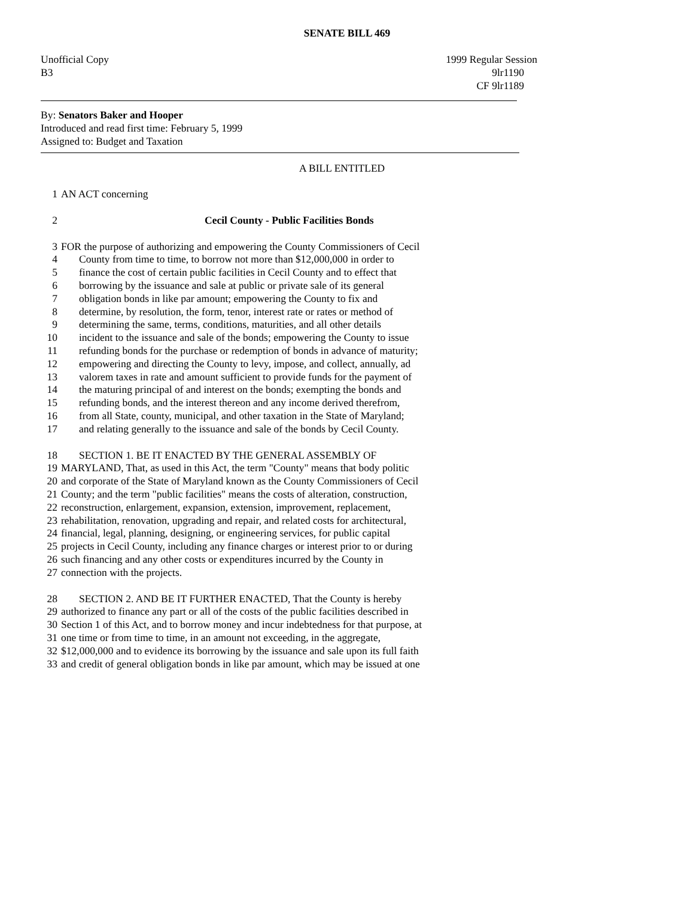SENATE BILL 469
Unofficial Copy 1999 Regular Session
B3 9lr1190
CF 9lr1189
By: Senators Baker and Hooper
Introduced and read first time: February 5, 1999
Assigned to: Budget and Taxation
A BILL ENTITLED
1 AN ACT concerning
2 Cecil County - Public Facilities Bonds
3 FOR the purpose of authorizing and empowering the County Commissioners of Cecil
4 County from time to time, to borrow not more than $12,000,000 in order to
5 finance the cost of certain public facilities in Cecil County and to effect that
6 borrowing by the issuance and sale at public or private sale of its general
7 obligation bonds in like par amount; empowering the County to fix and
8 determine, by resolution, the form, tenor, interest rate or rates or method of
9 determining the same, terms, conditions, maturities, and all other details
10 incident to the issuance and sale of the bonds; empowering the County to issue
11 refunding bonds for the purchase or redemption of bonds in advance of maturity;
12 empowering and directing the County to levy, impose, and collect, annually, ad
13 valorem taxes in rate and amount sufficient to provide funds for the payment of
14 the maturing principal of and interest on the bonds; exempting the bonds and
15 refunding bonds, and the interest thereon and any income derived therefrom,
16 from all State, county, municipal, and other taxation in the State of Maryland;
17 and relating generally to the issuance and sale of the bonds by Cecil County.
18 SECTION 1. BE IT ENACTED BY THE GENERAL ASSEMBLY OF
19 MARYLAND, That, as used in this Act, the term "County" means that body politic
20 and corporate of the State of Maryland known as the County Commissioners of Cecil
21 County; and the term "public facilities" means the costs of alteration, construction,
22 reconstruction, enlargement, expansion, extension, improvement, replacement,
23 rehabilitation, renovation, upgrading and repair, and related costs for architectural,
24 financial, legal, planning, designing, or engineering services, for public capital
25 projects in Cecil County, including any finance charges or interest prior to or during
26 such financing and any other costs or expenditures incurred by the County in
27 connection with the projects.
28 SECTION 2. AND BE IT FURTHER ENACTED, That the County is hereby
29 authorized to finance any part or all of the costs of the public facilities described in
30 Section 1 of this Act, and to borrow money and incur indebtedness for that purpose, at
31 one time or from time to time, in an amount not exceeding, in the aggregate,
32 $12,000,000 and to evidence its borrowing by the issuance and sale upon its full faith
33 and credit of general obligation bonds in like par amount, which may be issued at one